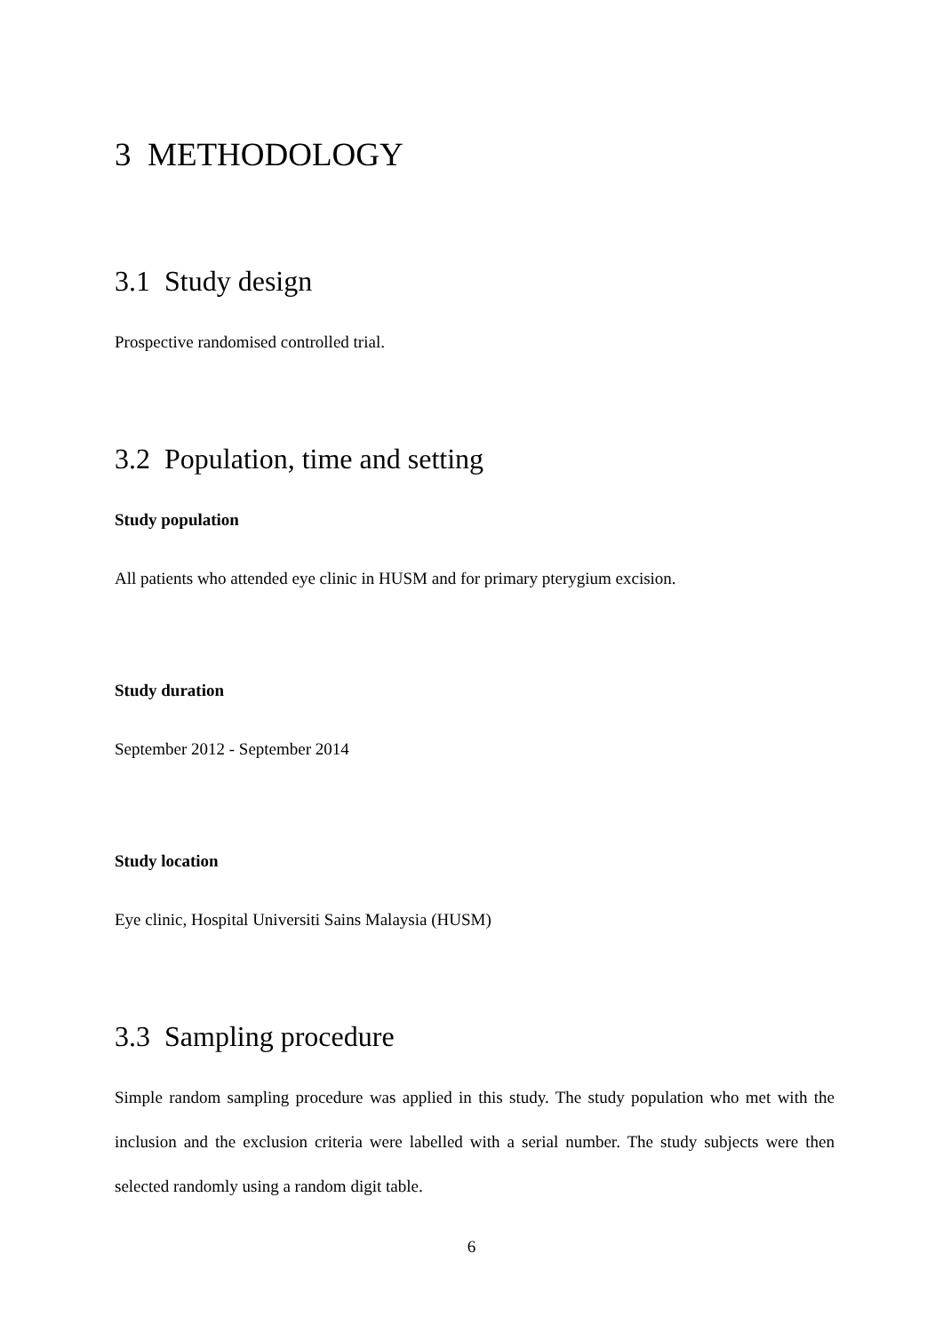3 METHODOLOGY
3.1 Study design
Prospective randomised controlled trial.
3.2 Population, time and setting
Study population
All patients who attended eye clinic in HUSM and for primary pterygium excision.
Study duration
September 2012 - September 2014
Study location
Eye clinic, Hospital Universiti Sains Malaysia (HUSM)
3.3 Sampling procedure
Simple random sampling procedure was applied in this study. The study population who met with the inclusion and the exclusion criteria were labelled with a serial number. The study subjects were then selected randomly using a random digit table.
6